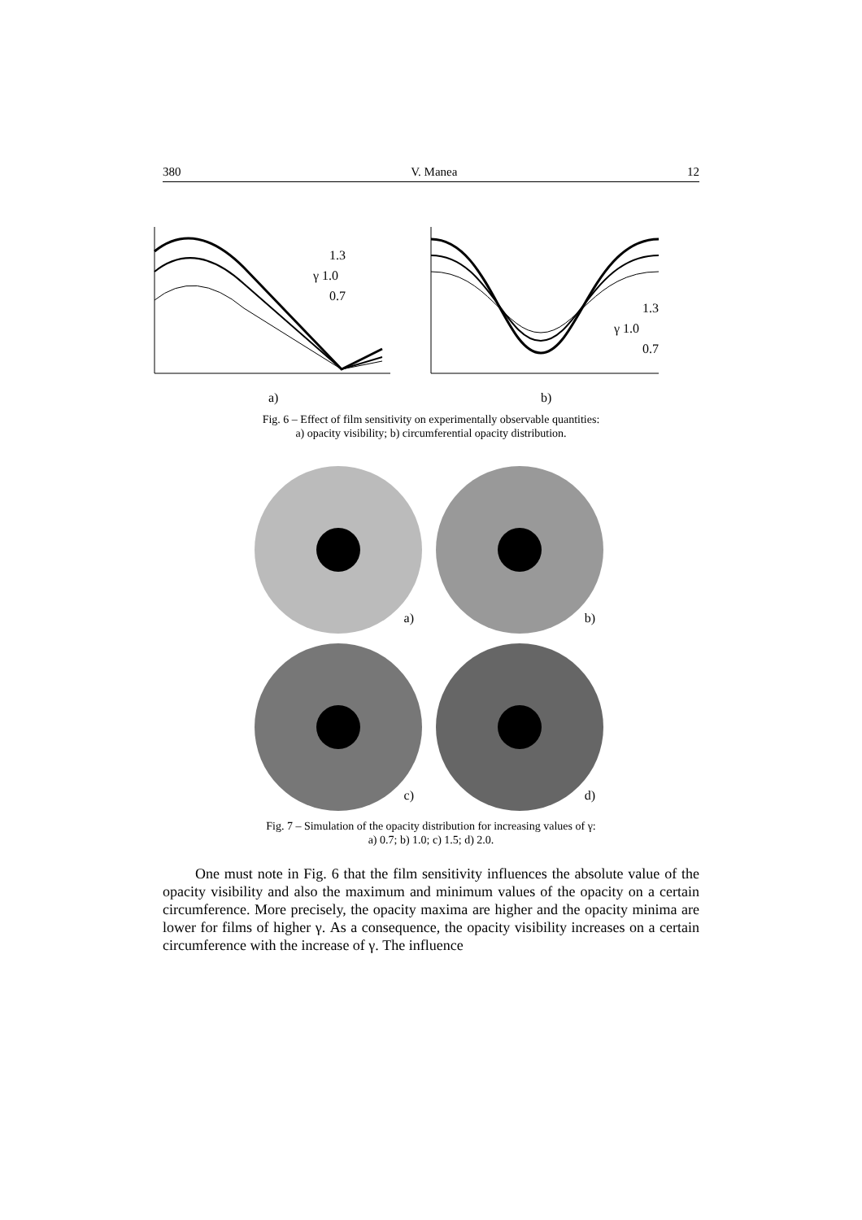380 V. Manea 12
1.3
γ 1.0
0.7
a)
1.3
γ 1.0
0.7
b)
Fig. 6 – Effect of film sensitivity on experimentally observable quantities:
a) opacity visibility; b) circumferential opacity distribution.
a)
b)
c)
d)
Fig. 7 – Simulation of the opacity distribution for increasing values of γ:
a) 0.7; b) 1.0; c) 1.5; d) 2.0.
One must note in Fig. 6 that the film sensitivity influences the absolute value of the opacity visibility and also the maximum and minimum values of the opacity on a certain circumference. More precisely, the opacity maxima are higher and the opacity minima are lower for films of higher γ. As a consequence, the opacity visibility increases on a certain circumference with the increase of γ. The influence